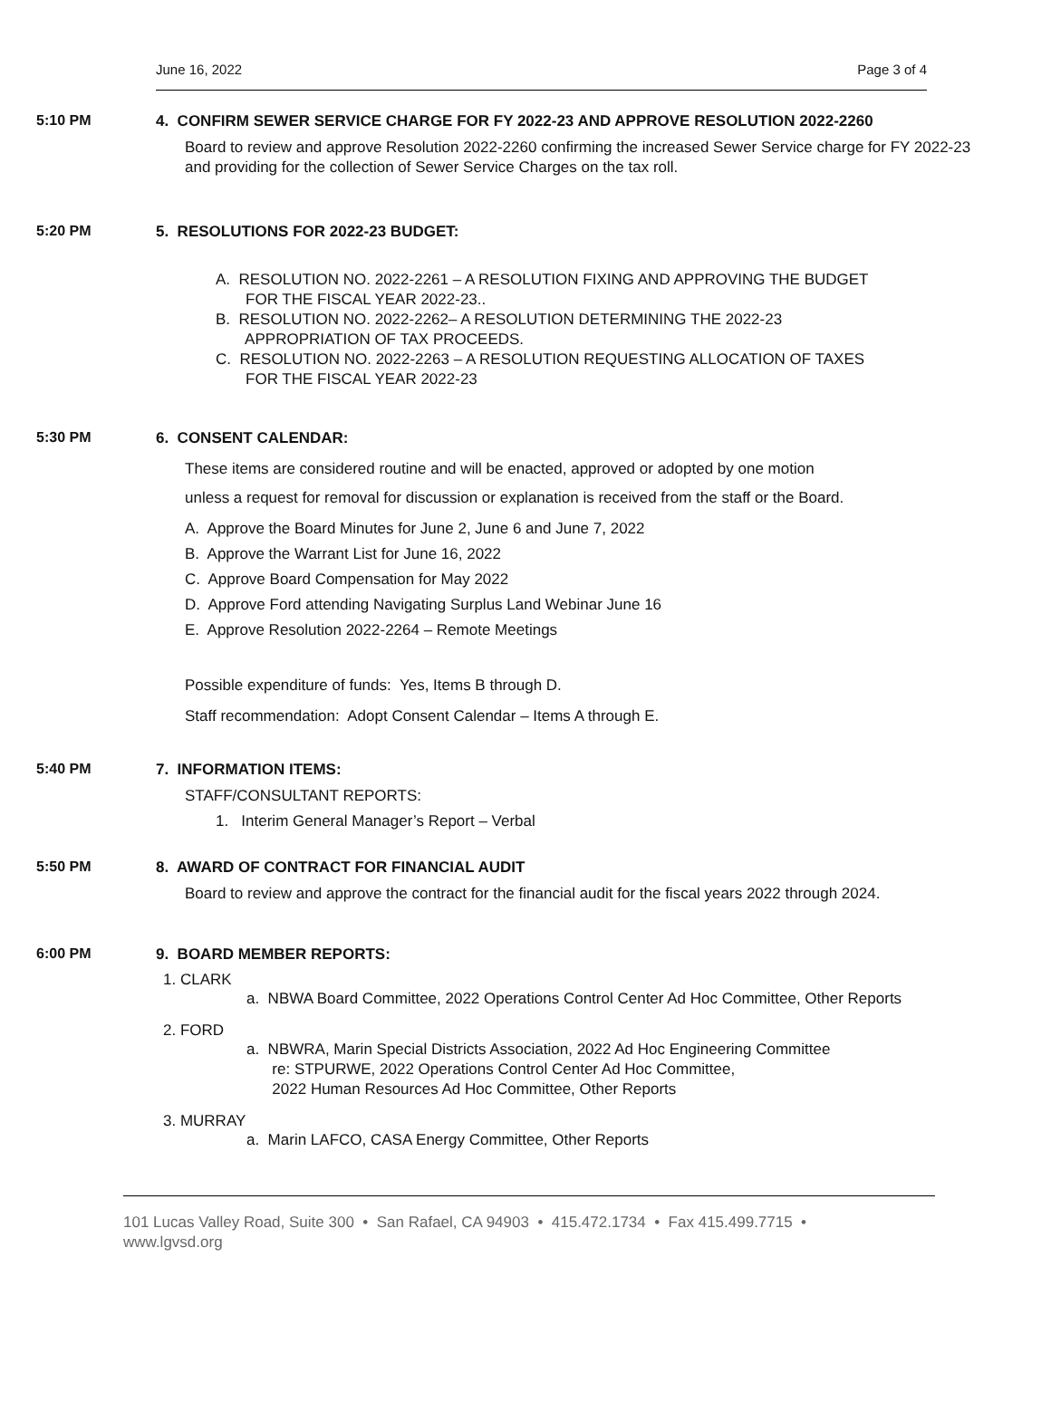June 16, 2022 Page 3 of 4
5:10 PM 4. CONFIRM SEWER SERVICE CHARGE FOR FY 2022-23 AND APPROVE RESOLUTION 2022-2260
Board to review and approve Resolution 2022-2260 confirming the increased Sewer Service charge for FY 2022-23 and providing for the collection of Sewer Service Charges on the tax roll.
5:20 PM 5. RESOLUTIONS FOR 2022-23 BUDGET:
A. RESOLUTION NO. 2022-2261 – A RESOLUTION FIXING AND APPROVING THE BUDGET
FOR THE FISCAL YEAR 2022-23..
B. RESOLUTION NO. 2022-2262– A RESOLUTION DETERMINING THE 2022-23
APPROPRIATION OF TAX PROCEEDS.
C. RESOLUTION NO. 2022-2263 – A RESOLUTION REQUESTING ALLOCATION OF TAXES
FOR THE FISCAL YEAR 2022-23
5:30 PM 6. CONSENT CALENDAR:
These items are considered routine and will be enacted, approved or adopted by one motion
unless a request for removal for discussion or explanation is received from the staff or the Board.
A. Approve the Board Minutes for June 2, June 6 and June 7, 2022
B. Approve the Warrant List for June 16, 2022
C. Approve Board Compensation for May 2022
D. Approve Ford attending Navigating Surplus Land Webinar June 16
E. Approve Resolution 2022-2264 – Remote Meetings
Possible expenditure of funds: Yes, Items B through D.
Staff recommendation: Adopt Consent Calendar – Items A through E.
5:40 PM 7. INFORMATION ITEMS:
STAFF/CONSULTANT REPORTS:
1. Interim General Manager’s Report – Verbal
5:50 PM 8. AWARD OF CONTRACT FOR FINANCIAL AUDIT
Board to review and approve the contract for the financial audit for the fiscal years 2022 through 2024.
6:00 PM 9. BOARD MEMBER REPORTS:
1. CLARK
a. NBWA Board Committee, 2022 Operations Control Center Ad Hoc Committee, Other Reports
2. FORD
a. NBWRA, Marin Special Districts Association, 2022 Ad Hoc Engineering Committee
re: STPURWE, 2022 Operations Control Center Ad Hoc Committee,
2022 Human Resources Ad Hoc Committee, Other Reports
3. MURRAY
a. Marin LAFCO, CASA Energy Committee, Other Reports
101 Lucas Valley Road, Suite 300 • San Rafael, CA 94903 • 415.472.1734 • Fax 415.499.7715 •
www.lgvsd.org